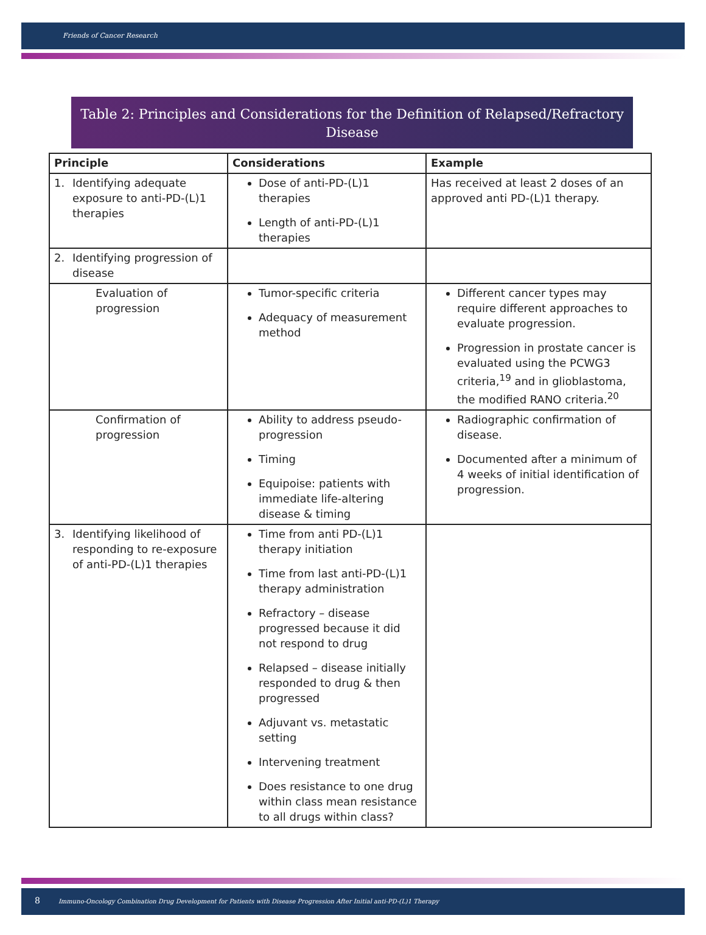Friends of Cancer Research
Table 2: Principles and Considerations for the Definition of Relapsed/Refractory Disease
| Principle | Considerations | Example |
| --- | --- | --- |
| 1. Identifying adequate exposure to anti-PD-(L)1 therapies | Dose of anti-PD-(L)1 therapies Length of anti-PD-(L)1 therapies | Has received at least 2 doses of an approved anti PD-(L)1 therapy. |
| 2. Identifying progression of disease | | |
| Evaluation of progression | Tumor-specific criteria Adequacy of measurement method | Different cancer types may require different approaches to evaluate progression. Progression in prostate cancer is evaluated using the PCWG3 criteria,<sup>19</sup> and in glioblastoma, the modified RANO criteria.<sup>20</sup> |
| Confirmation of progression | Ability to address pseudo-progression Timing Equipoise: patients with immediate life-altering disease & timing | Radiographic confirmation of disease. Documented after a minimum of 4 weeks of initial identification of progression. |
| 3. Identifying likelihood of responding to re-exposure of anti-PD-(L)1 therapies | Time from anti PD-(L)1 therapy initiation Time from last anti-PD-(L)1 therapy administration Refractory – disease progressed because it did not respond to drug Relapsed – disease initially responded to drug & then progressed Adjuvant vs. metastatic setting Intervening treatment Does resistance to one drug within class mean resistance to all drugs within class? | |
8 Immuno-Oncology Combination Drug Development for Patients with Disease Progression After Initial anti-PD-(L)1 Therapy